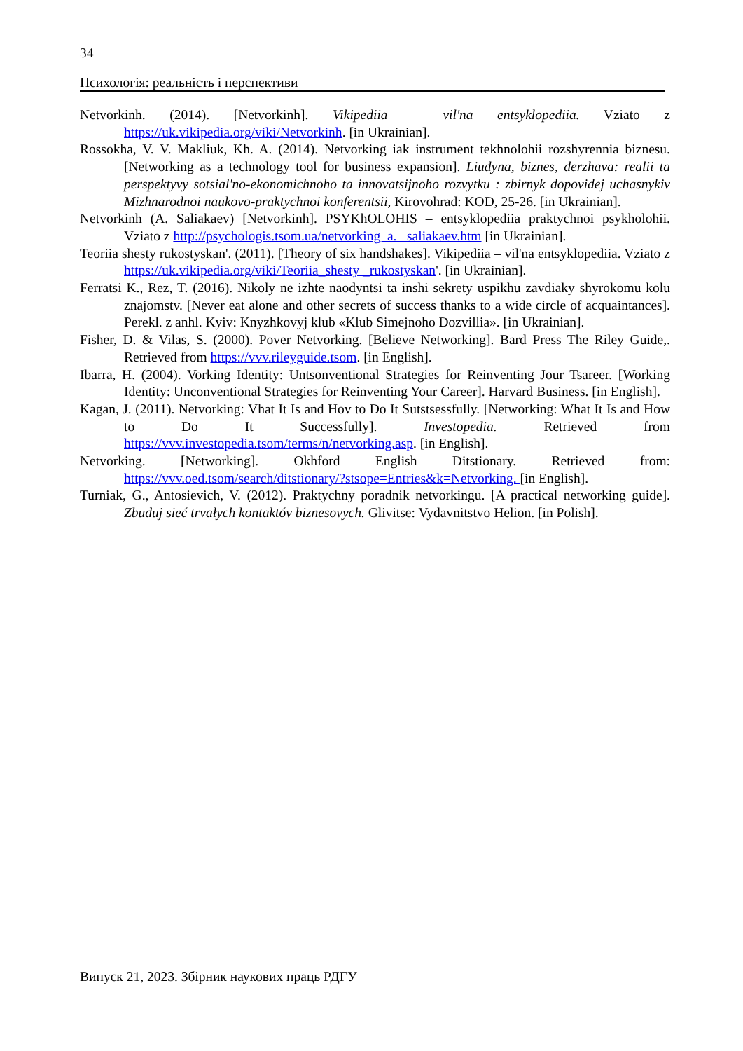34
Психологія: реальність і перспективи
Netvorkinh. (2014). [Netvorkinh]. Vikipediia – vil'na entsyklopediia. Vziato z https://uk.vikipedia.org/viki/Netvorkinh. [in Ukrainian].
Rossokha, V. V. Makliuk, Kh. A. (2014). Netvorking iak instrument tekhnolohii rozshyrennia biznesu. [Networking as a technology tool for business expansion]. Liudyna, biznes, derzhava: realii ta perspektyvy sotsial'no-ekonomichnoho ta innovatsijnoho rozvytku : zbirnyk dopovidej uchasnykiv Mizhnarodnoi naukovo-praktychnoi konferentsii, Kirovohrad: KOD, 25-26. [in Ukrainian].
Netvorkinh (A. Saliakaev) [Netvorkinh]. PSYKhOLOHIS – entsyklopediia praktychnoi psykholohii. Vziato z http://psychologis.tsom.ua/netvorking_a._ saliakaev.htm [in Ukrainian].
Teoriia shesty rukostyskan'. (2011). [Theory of six handshakes]. Vikipediia – vil'na entsyklopediia. Vziato z https://uk.vikipedia.org/viki/Teoriia_shesty _rukostyskan'. [in Ukrainian].
Ferratsi K., Rez, T. (2016). Nikoly ne izhte naodyntsi ta inshi sekrety uspikhu zavdiaky shyrokomu kolu znajomstv. [Never eat alone and other secrets of success thanks to a wide circle of acquaintances]. Perekl. z anhl. Kyiv: Knyzhkovyj klub «Klub Simejnoho Dozvillia». [in Ukrainian].
Fisher, D. & Vilas, S. (2000). Pover Netvorking. [Believe Networking]. Bard Press The Riley Guide,. Retrieved from https://vvv.rileyguide.tsom. [in English].
Ibarra, H. (2004). Vorking Identity: Untsonventional Strategies for Reinventing Jour Tsareer. [Working Identity: Unconventional Strategies for Reinventing Your Career]. Harvard Business. [in English].
Kagan, J. (2011). Netvorking: Vhat It Is and Hov to Do It Sutstsessfully. [Networking: What It Is and How to Do It Successfully]. Investopedia. Retrieved from https://vvv.investopedia.tsom/terms/n/netvorking.asp. [in English].
Netvorking. [Networking]. Okhford English Ditstionary. Retrieved from: https://vvv.oed.tsom/search/ditstionary/?stsope=Entries&k=Netvorking. [in English].
Turniak, G., Antosievich, V. (2012). Praktychny poradnik netvorkingu. [A practical networking guide]. Zbuduj sieć trvałych kontaktóv biznesovych. Glivitse: Vydavnitstvo Helion. [in Polish].
Випуск 21, 2023. Збірник наукових праць РДГУ